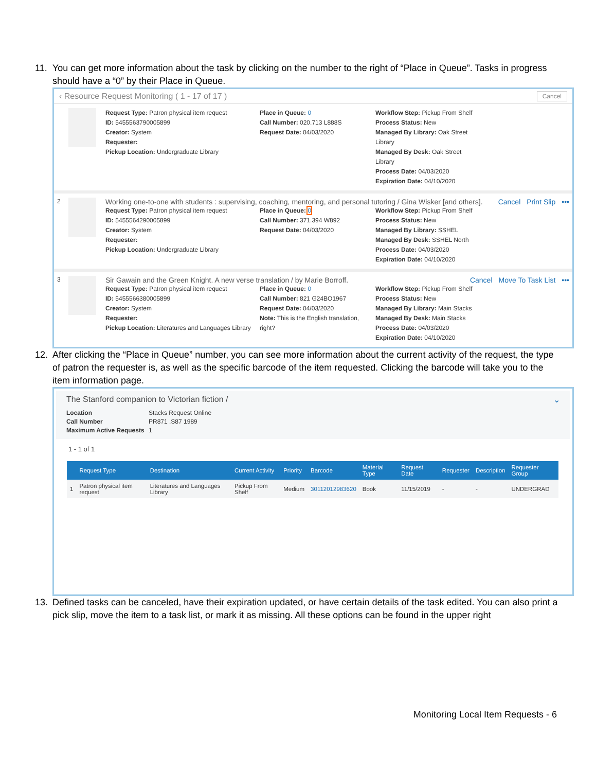11. You can get more information about the task by clicking on the number to the right of “Place in Queue”. Tasks in progress should have a “0” by their Place in Queue.
‹ Resource Request Monitoring ( 1 - 17 of 17 ) Cancel
Request Type: Patron physical item request
ID: 5455563790005899
Creator: System
Requester:
Pickup Location: Undergraduate Library
Place in Queue: 0
Call Number: 020.713 L888S
Request Date: 04/03/2020
Workflow Step: Pickup From Shelf
Process Status: New
Managed By Library: Oak Street Library
Managed By Desk: Oak Street Library
Process Date: 04/03/2020
Expiration Date: 04/10/2020
2
Working one-to-one with students : supervising, coaching, mentoring, and personal tutoring / Gina Wisker [and others]. Cancel Print Slip •••
Request Type: Patron physical item request
ID: 5455564290005899
Creator: System
Requester:
Pickup Location: Undergraduate Library
Place in Queue: 0
Call Number: 371.394 W892
Request Date: 04/03/2020
Workflow Step: Pickup From Shelf
Process Status: New
Managed By Library: SSHEL
Managed By Desk: SSHEL North
Process Date: 04/03/2020
Expiration Date: 04/10/2020
3
Sir Gawain and the Green Knight. A new verse translation / by Marie Borroff. Cancel Move To Task List •••
Request Type: Patron physical item request
ID: 5455566380005899
Creator: System
Requester:
Pickup Location: Literatures and Languages Library
Place in Queue: 0
Call Number: 821 G24BO1967
Request Date: 04/03/2020
Note: This is the English translation, right?
Workflow Step: Pickup From Shelf
Process Status: New
Managed By Library: Main Stacks
Managed By Desk: Main Stacks
Process Date: 04/03/2020
Expiration Date: 04/10/2020
12. After clicking the “Place in Queue” number, you can see more information about the current activity of the request, the type of patron the requester is, as well as the specific barcode of the item requested. Clicking the barcode will take you to the item information page.
The Stanford companion to Victorian fiction / ⌄
Location
Call Number
Maximum Active Requests
Stacks Request Online
PR871 .S87 1989
1
1 - 1 of 1
| | Request Type | Destination | Current Activity | Priority | Barcode | Material Type | Request Date | Requester | Description | Requester Group |
| --- | --- | --- | --- | --- | --- | --- | --- | --- | --- | --- |
| 1 | Patron physical item request | Literatures and Languages Library | Pickup From Shelf | Medium | 30112012983620 | Book | 11/15/2019 | - | - | UNDERGRAD |
13. Defined tasks can be canceled, have their expiration updated, or have certain details of the task edited. You can also print a pick slip, move the item to a task list, or mark it as missing. All these options can be found in the upper right
Monitoring Local Item Requests - 6